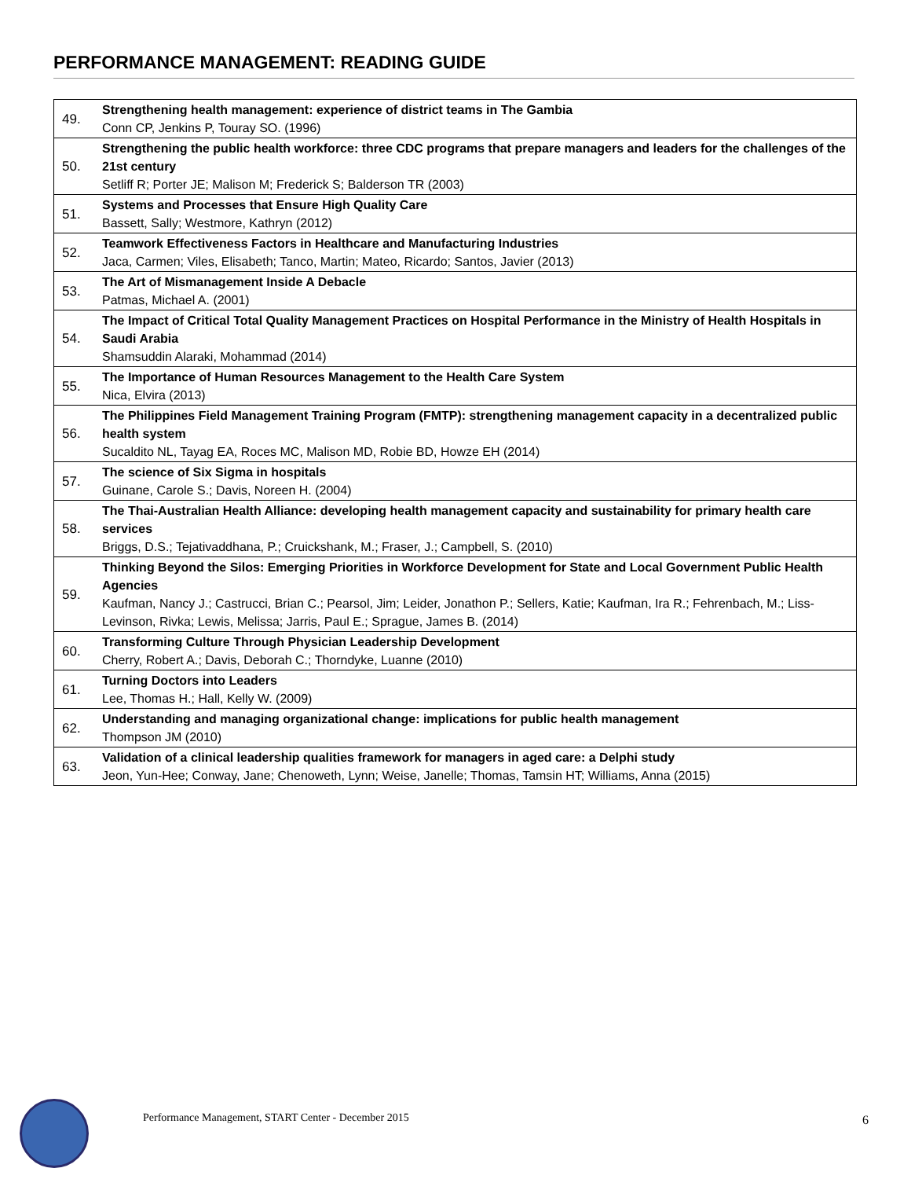PERFORMANCE MANAGEMENT: READING GUIDE
| 49. | Strengthening health management: experience of district teams in The Gambia Conn CP, Jenkins P, Touray SO. (1996) |
| 50. | Strengthening the public health workforce: three CDC programs that prepare managers and leaders for the challenges of the 21st century Setliff R; Porter JE; Malison M; Frederick S; Balderson TR (2003) |
| 51. | Systems and Processes that Ensure High Quality Care Bassett, Sally; Westmore, Kathryn (2012) |
| 52. | Teamwork Effectiveness Factors in Healthcare and Manufacturing Industries Jaca, Carmen; Viles, Elisabeth; Tanco, Martin; Mateo, Ricardo; Santos, Javier (2013) |
| 53. | The Art of Mismanagement Inside A Debacle Patmas, Michael A. (2001) |
| 54. | The Impact of Critical Total Quality Management Practices on Hospital Performance in the Ministry of Health Hospitals in Saudi Arabia Shamsuddin Alaraki, Mohammad (2014) |
| 55. | The Importance of Human Resources Management to the Health Care System Nica, Elvira (2013) |
| 56. | The Philippines Field Management Training Program (FMTP): strengthening management capacity in a decentralized public health system Sucaldito NL, Tayag EA, Roces MC, Malison MD, Robie BD, Howze EH (2014) |
| 57. | The science of Six Sigma in hospitals Guinane, Carole S.; Davis, Noreen H. (2004) |
| 58. | The Thai-Australian Health Alliance: developing health management capacity and sustainability for primary health care services Briggs, D.S.; Tejativaddhana, P.; Cruickshank, M.; Fraser, J.; Campbell, S. (2010) |
| 59. | Thinking Beyond the Silos: Emerging Priorities in Workforce Development for State and Local Government Public Health Agencies Kaufman, Nancy J.; Castrucci, Brian C.; Pearsol, Jim; Leider, Jonathon P.; Sellers, Katie; Kaufman, Ira R.; Fehrenbach, M.; Liss-Levinson, Rivka; Lewis, Melissa; Jarris, Paul E.; Sprague, James B. (2014) |
| 60. | Transforming Culture Through Physician Leadership Development Cherry, Robert A.; Davis, Deborah C.; Thorndyke, Luanne (2010) |
| 61. | Turning Doctors into Leaders Lee, Thomas H.; Hall, Kelly W. (2009) |
| 62. | Understanding and managing organizational change: implications for public health management Thompson JM (2010) |
| 63. | Validation of a clinical leadership qualities framework for managers in aged care: a Delphi study Jeon, Yun-Hee; Conway, Jane; Chenoweth, Lynn; Weise, Janelle; Thomas, Tamsin HT; Williams, Anna (2015) |
Performance Management, START Center - December 2015
6